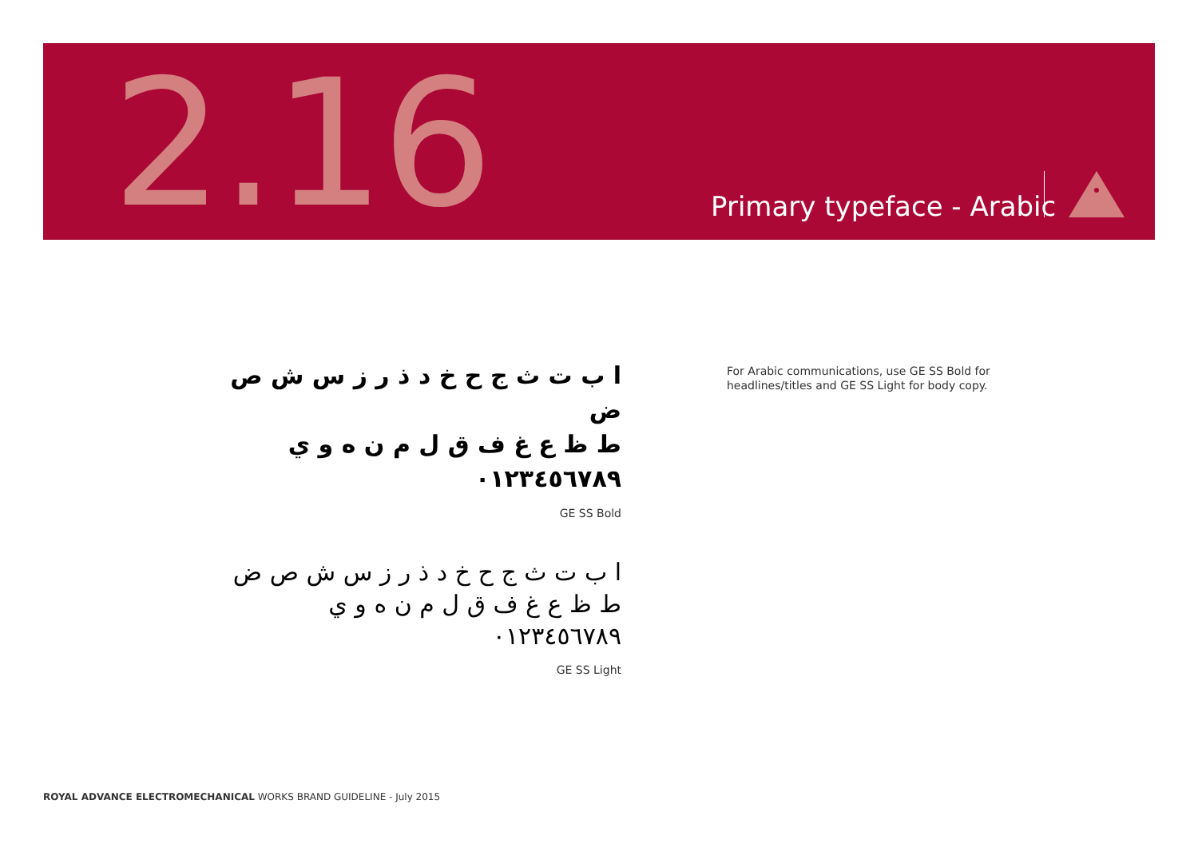2.16 Primary typeface - Arabic
ا ب ت ث ج ح خ د ذ ر ز س ش ص ض
ط ظ ع غ ف ق ل م ن ه و ي
٠١٢٣٤٥٦٧٨٩
GE SS Bold
ا ب ت ث ج ح خ د ذ ر ز س ش ص ض
ط ظ ع غ ف ق ل م ن ه و ي
٠١٢٣٤٥٦٧٨٩
GE SS Light
For Arabic communications, use GE SS Bold for headlines/titles and GE SS Light for body copy.
ROYAL ADVANCE ELECTROMECHANICAL WORKS BRAND GUIDELINE - July 2015